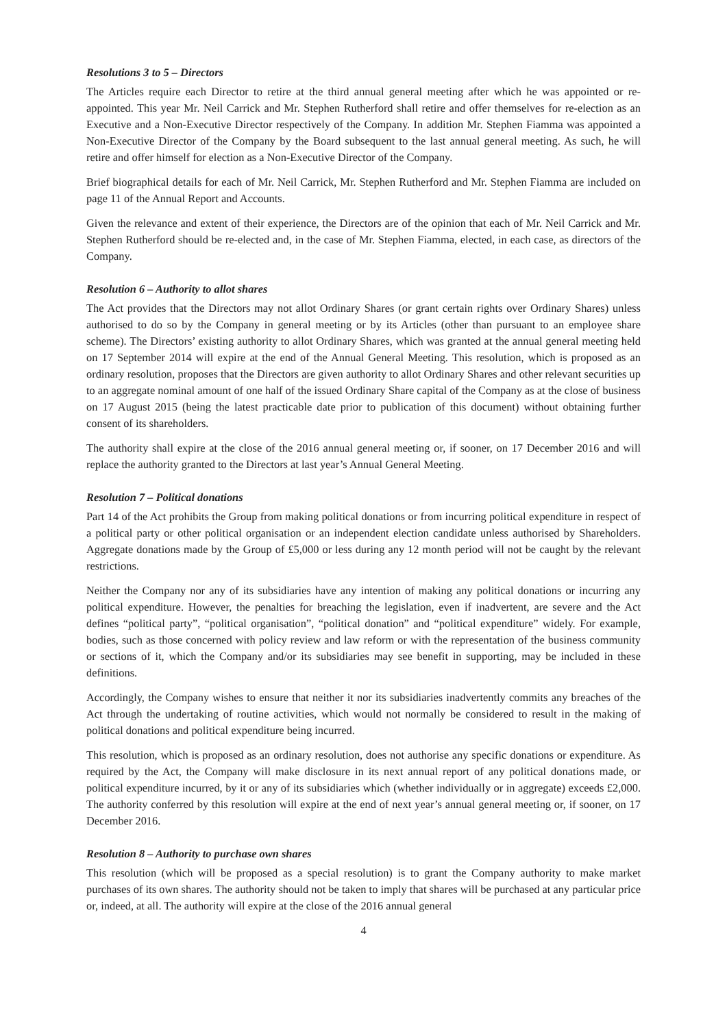Resolutions 3 to 5 – Directors
The Articles require each Director to retire at the third annual general meeting after which he was appointed or re-appointed. This year Mr. Neil Carrick and Mr. Stephen Rutherford shall retire and offer themselves for re-election as an Executive and a Non-Executive Director respectively of the Company. In addition Mr. Stephen Fiamma was appointed a Non-Executive Director of the Company by the Board subsequent to the last annual general meeting. As such, he will retire and offer himself for election as a Non-Executive Director of the Company.
Brief biographical details for each of Mr. Neil Carrick, Mr. Stephen Rutherford and Mr. Stephen Fiamma are included on page 11 of the Annual Report and Accounts.
Given the relevance and extent of their experience, the Directors are of the opinion that each of Mr. Neil Carrick and Mr. Stephen Rutherford should be re-elected and, in the case of Mr. Stephen Fiamma, elected, in each case, as directors of the Company.
Resolution 6 – Authority to allot shares
The Act provides that the Directors may not allot Ordinary Shares (or grant certain rights over Ordinary Shares) unless authorised to do so by the Company in general meeting or by its Articles (other than pursuant to an employee share scheme). The Directors’ existing authority to allot Ordinary Shares, which was granted at the annual general meeting held on 17 September 2014 will expire at the end of the Annual General Meeting. This resolution, which is proposed as an ordinary resolution, proposes that the Directors are given authority to allot Ordinary Shares and other relevant securities up to an aggregate nominal amount of one half of the issued Ordinary Share capital of the Company as at the close of business on 17 August 2015 (being the latest practicable date prior to publication of this document) without obtaining further consent of its shareholders.
The authority shall expire at the close of the 2016 annual general meeting or, if sooner, on 17 December 2016 and will replace the authority granted to the Directors at last year’s Annual General Meeting.
Resolution 7 – Political donations
Part 14 of the Act prohibits the Group from making political donations or from incurring political expenditure in respect of a political party or other political organisation or an independent election candidate unless authorised by Shareholders. Aggregate donations made by the Group of £5,000 or less during any 12 month period will not be caught by the relevant restrictions.
Neither the Company nor any of its subsidiaries have any intention of making any political donations or incurring any political expenditure. However, the penalties for breaching the legislation, even if inadvertent, are severe and the Act defines “political party”, “political organisation”, “political donation” and “political expenditure” widely. For example, bodies, such as those concerned with policy review and law reform or with the representation of the business community or sections of it, which the Company and/or its subsidiaries may see benefit in supporting, may be included in these definitions.
Accordingly, the Company wishes to ensure that neither it nor its subsidiaries inadvertently commits any breaches of the Act through the undertaking of routine activities, which would not normally be considered to result in the making of political donations and political expenditure being incurred.
This resolution, which is proposed as an ordinary resolution, does not authorise any specific donations or expenditure. As required by the Act, the Company will make disclosure in its next annual report of any political donations made, or political expenditure incurred, by it or any of its subsidiaries which (whether individually or in aggregate) exceeds £2,000. The authority conferred by this resolution will expire at the end of next year’s annual general meeting or, if sooner, on 17 December 2016.
Resolution 8 – Authority to purchase own shares
This resolution (which will be proposed as a special resolution) is to grant the Company authority to make market purchases of its own shares. The authority should not be taken to imply that shares will be purchased at any particular price or, indeed, at all. The authority will expire at the close of the 2016 annual general
4